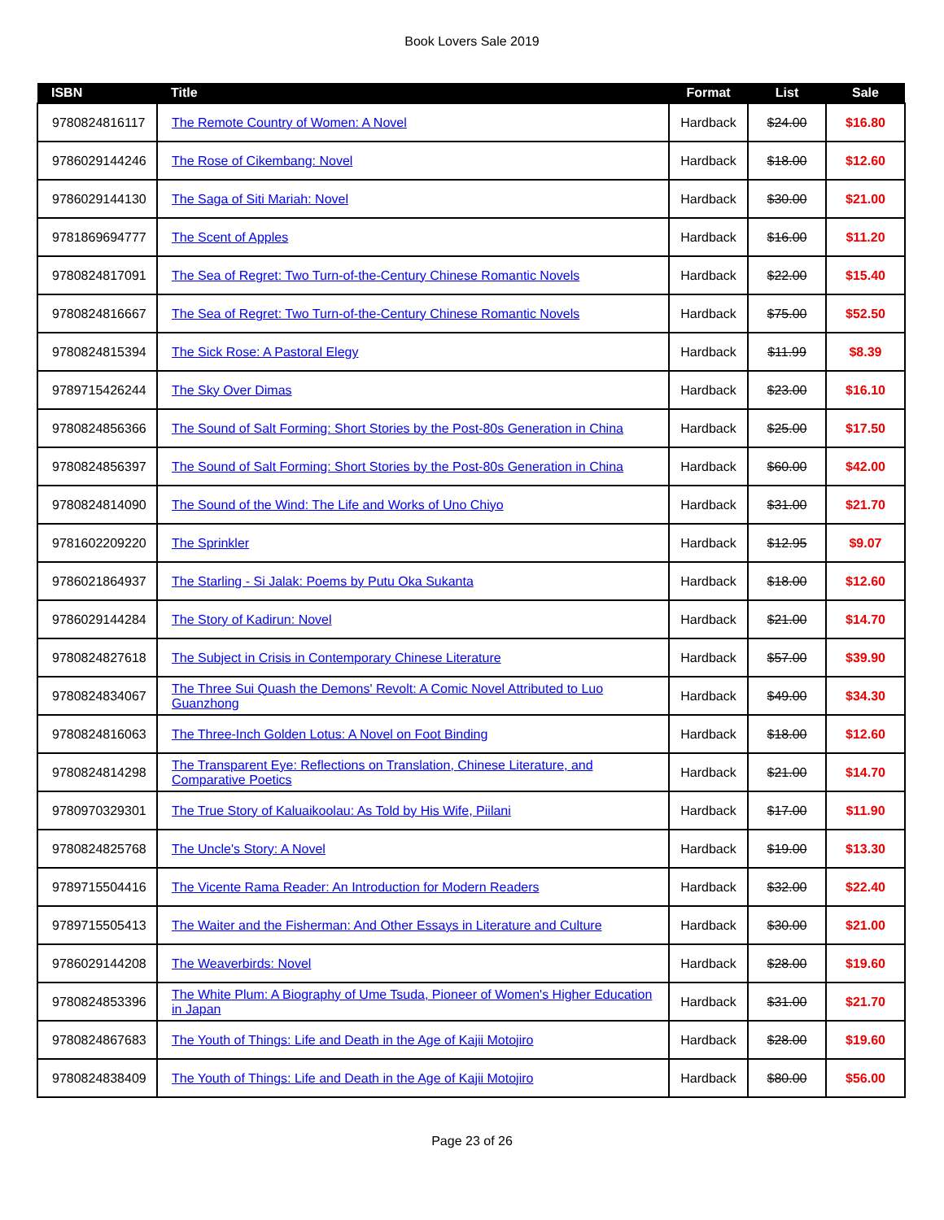Book Lovers Sale 2019
| ISBN | Title | Format | List | Sale |
| --- | --- | --- | --- | --- |
| 9780824816117 | The Remote Country of Women: A Novel | Hardback | $24.00 | $16.80 |
| 9786029144246 | The Rose of Cikembang: Novel | Hardback | $18.00 | $12.60 |
| 9786029144130 | The Saga of Siti Mariah: Novel | Hardback | $30.00 | $21.00 |
| 9781869694777 | The Scent of Apples | Hardback | $16.00 | $11.20 |
| 9780824817091 | The Sea of Regret: Two Turn-of-the-Century Chinese Romantic Novels | Hardback | $22.00 | $15.40 |
| 9780824816667 | The Sea of Regret: Two Turn-of-the-Century Chinese Romantic Novels | Hardback | $75.00 | $52.50 |
| 9780824815394 | The Sick Rose: A Pastoral Elegy | Hardback | $11.99 | $8.39 |
| 9789715426244 | The Sky Over Dimas | Hardback | $23.00 | $16.10 |
| 9780824856366 | The Sound of Salt Forming: Short Stories by the Post-80s Generation in China | Hardback | $25.00 | $17.50 |
| 9780824856397 | The Sound of Salt Forming: Short Stories by the Post-80s Generation in China | Hardback | $60.00 | $42.00 |
| 9780824814090 | The Sound of the Wind: The Life and Works of Uno Chiyo | Hardback | $31.00 | $21.70 |
| 9781602209220 | The Sprinkler | Hardback | $12.95 | $9.07 |
| 9786021864937 | The Starling - Si Jalak: Poems by Putu Oka Sukanta | Hardback | $18.00 | $12.60 |
| 9786029144284 | The Story of Kadirun: Novel | Hardback | $21.00 | $14.70 |
| 9780824827618 | The Subject in Crisis in Contemporary Chinese Literature | Hardback | $57.00 | $39.90 |
| 9780824834067 | The Three Sui Quash the Demons' Revolt: A Comic Novel Attributed to Luo Guanzhong | Hardback | $49.00 | $34.30 |
| 9780824816063 | The Three-Inch Golden Lotus: A Novel on Foot Binding | Hardback | $18.00 | $12.60 |
| 9780824814298 | The Transparent Eye: Reflections on Translation, Chinese Literature, and Comparative Poetics | Hardback | $21.00 | $14.70 |
| 9780970329301 | The True Story of Kaluaikoolau: As Told by His Wife, Piilani | Hardback | $17.00 | $11.90 |
| 9780824825768 | The Uncle's Story: A Novel | Hardback | $19.00 | $13.30 |
| 9789715504416 | The Vicente Rama Reader: An Introduction for Modern Readers | Hardback | $32.00 | $22.40 |
| 9789715505413 | The Waiter and the Fisherman: And Other Essays in Literature and Culture | Hardback | $30.00 | $21.00 |
| 9786029144208 | The Weaverbirds: Novel | Hardback | $28.00 | $19.60 |
| 9780824853396 | The White Plum: A Biography of Ume Tsuda, Pioneer of Women's Higher Education in Japan | Hardback | $31.00 | $21.70 |
| 9780824867683 | The Youth of Things: Life and Death in the Age of Kajii Motojiro | Hardback | $28.00 | $19.60 |
| 9780824838409 | The Youth of Things: Life and Death in the Age of Kajii Motojiro | Hardback | $80.00 | $56.00 |
Page 23 of 26